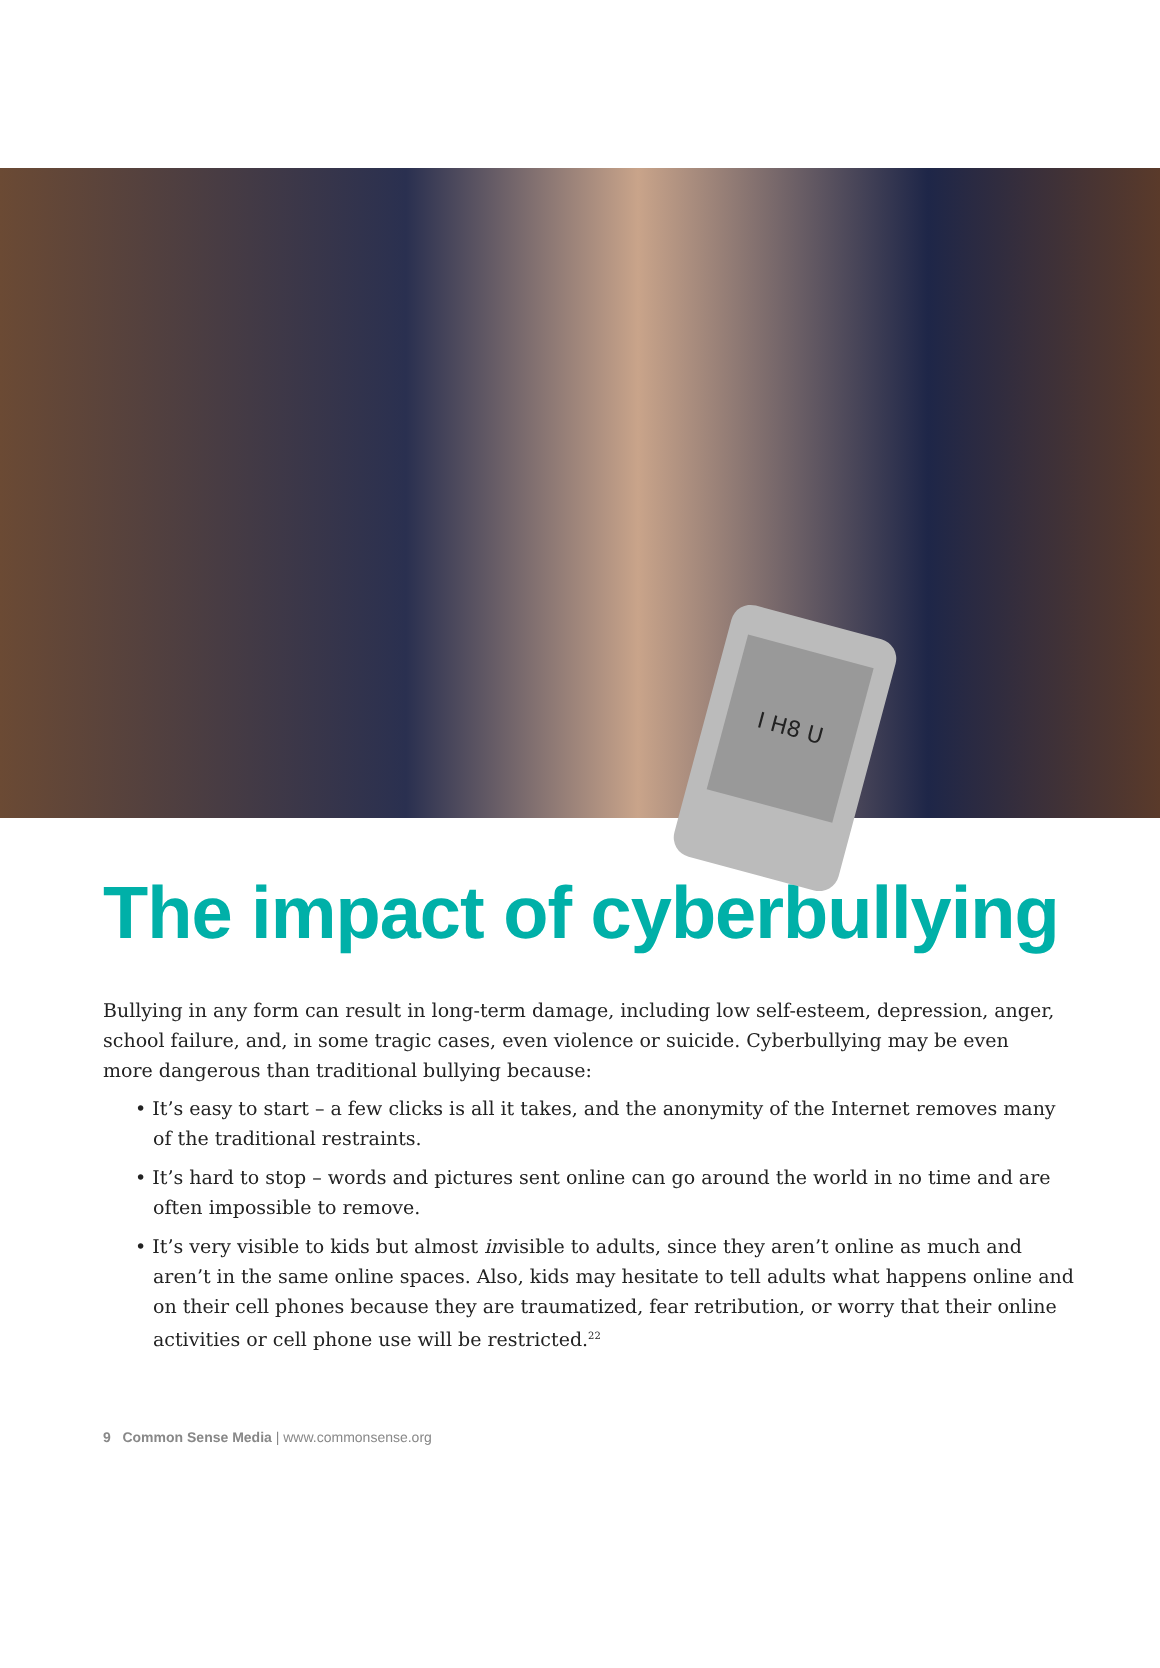I H8 U
The impact of cyberbullying
Bullying in any form can result in long-term damage, including low self-esteem, depression, anger, school failure, and, in some tragic cases, even violence or suicide. Cyberbullying may be even more dangerous than traditional bullying because:
• It’s easy to start – a few clicks is all it takes, and the anonymity of the Internet removes many of the traditional restraints.
• It’s hard to stop – words and pictures sent online can go around the world in no time and are often impossible to remove.
• It’s very visible to kids but almost invisible to adults, since they aren’t online as much and aren’t in the same online spaces. Also, kids may hesitate to tell adults what happens online and on their cell phones because they are traumatized, fear retribution, or worry that their online activities or cell phone use will be restricted.<sup>22</sup>
9 Common Sense Media | www.commonsense.org